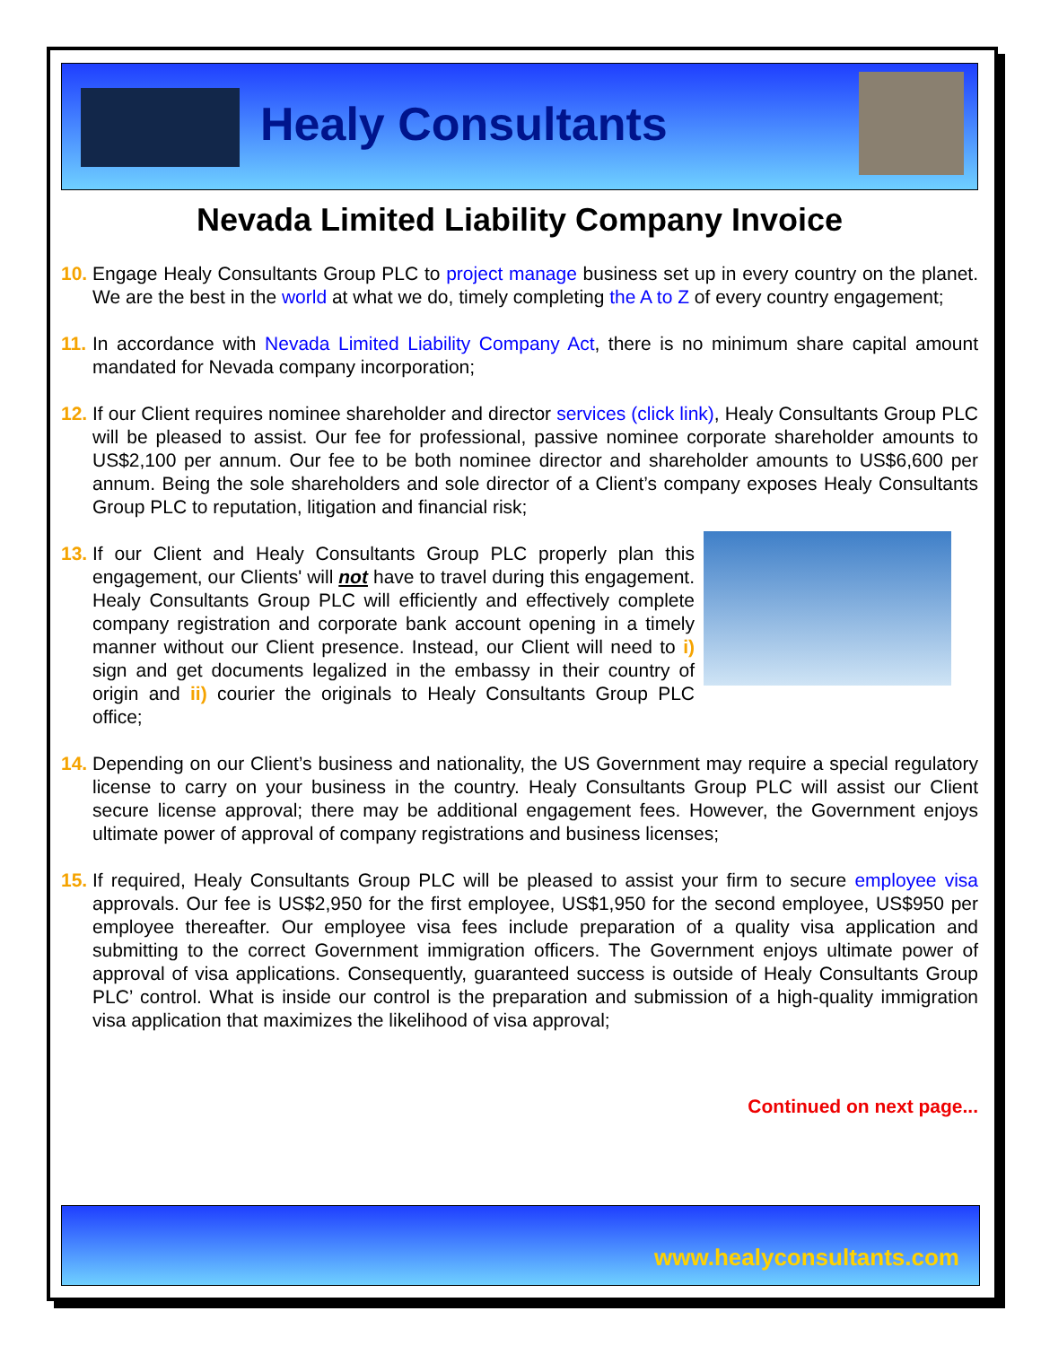Healy Consultants
Nevada Limited Liability Company Invoice
10.
Engage Healy Consultants Group PLC to project manage business set up in every country on the planet. We are the best in the world at what we do, timely completing the A to Z of every country engagement;
11.
In accordance with Nevada Limited Liability Company Act, there is no minimum share capital amount mandated for Nevada company incorporation;
12.
If our Client requires nominee shareholder and director services (click link), Healy Consultants Group PLC will be pleased to assist. Our fee for professional, passive nominee corporate shareholder amounts to US$2,100 per annum. Our fee to be both nominee director and shareholder amounts to US$6,600 per annum. Being the sole shareholders and sole director of a Client’s company exposes Healy Consultants Group PLC to reputation, litigation and financial risk;
13.
If our Client and Healy Consultants Group PLC properly plan this engagement, our Clients' will not have to travel during this engagement. Healy Consultants Group PLC will efficiently and effectively complete company registration and corporate bank account opening in a timely manner without our Client presence. Instead, our Client will need to i) sign and get documents legalized in the embassy in their country of origin and ii) courier the originals to Healy Consultants Group PLC office;
14.
Depending on our Client’s business and nationality, the US Government may require a special regulatory license to carry on your business in the country. Healy Consultants Group PLC will assist our Client secure license approval; there may be additional engagement fees. However, the Government enjoys ultimate power of approval of company registrations and business licenses;
15.
If required, Healy Consultants Group PLC will be pleased to assist your firm to secure employee visa approvals. Our fee is US$2,950 for the first employee, US$1,950 for the second employee, US$950 per employee thereafter. Our employee visa fees include preparation of a quality visa application and submitting to the correct Government immigration officers. The Government enjoys ultimate power of approval of visa applications. Consequently, guaranteed success is outside of Healy Consultants Group PLC’ control. What is inside our control is the preparation and submission of a high-quality immigration visa application that maximizes the likelihood of visa approval;
Continued on next page...
www.healyconsultants.com